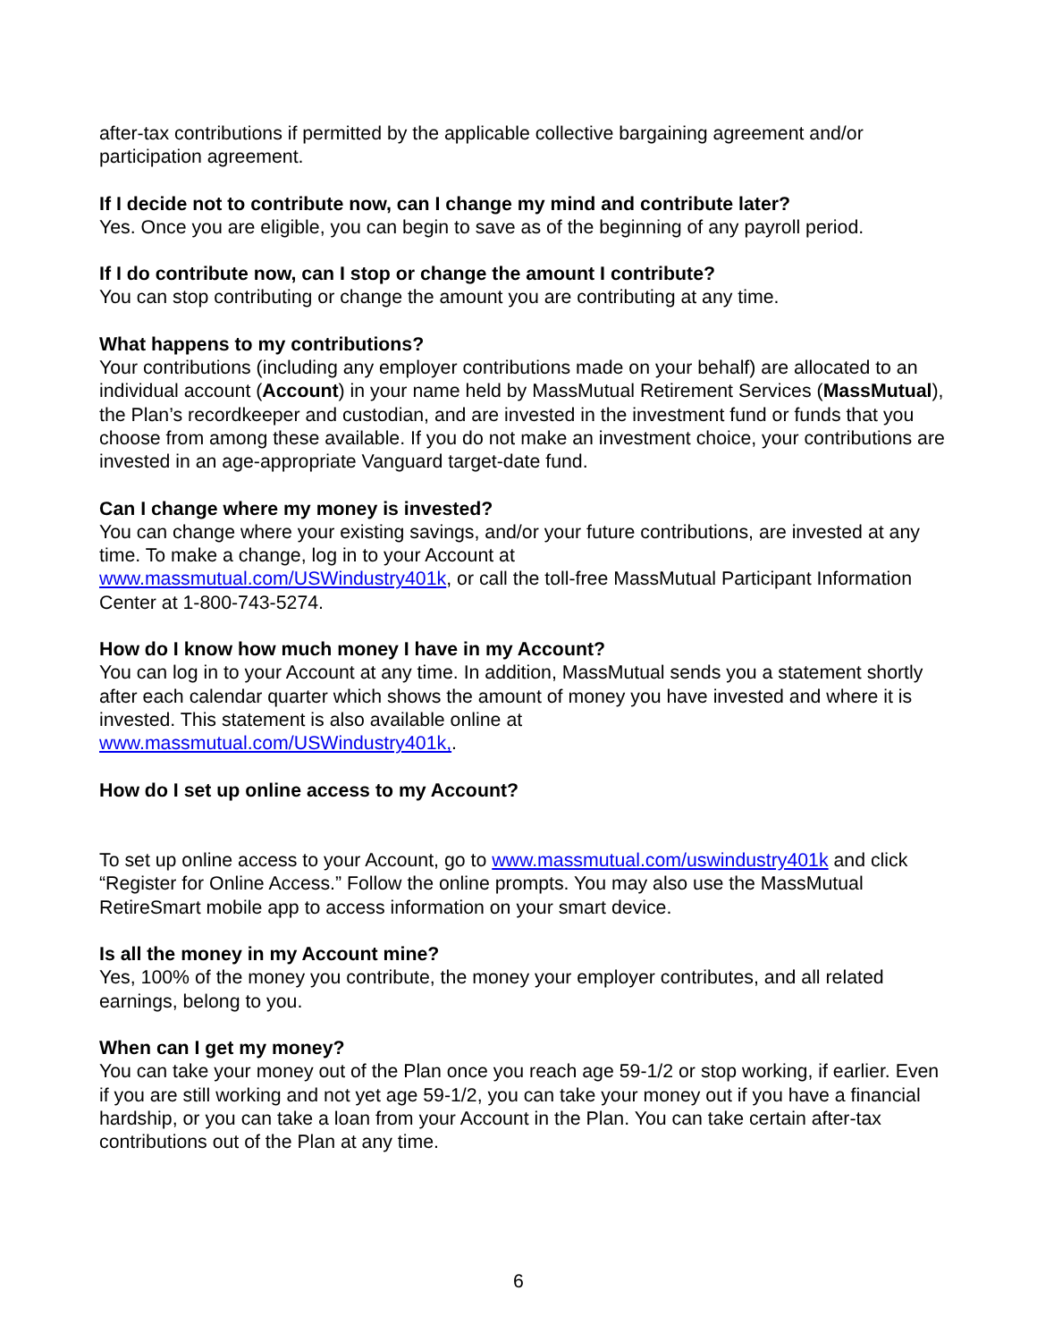after-tax contributions if permitted by the applicable collective bargaining agreement and/or participation agreement.
If I decide not to contribute now, can I change my mind and contribute later?
Yes. Once you are eligible, you can begin to save as of the beginning of any payroll period.
If I do contribute now, can I stop or change the amount I contribute?
You can stop contributing or change the amount you are contributing at any time.
What happens to my contributions?
Your contributions (including any employer contributions made on your behalf) are allocated to an individual account (Account) in your name held by MassMutual Retirement Services (MassMutual), the Plan’s recordkeeper and custodian, and are invested in the investment fund or funds that you choose from among these available. If you do not make an investment choice, your contributions are invested in an age-appropriate Vanguard target-date fund.
Can I change where my money is invested?
You can change where your existing savings, and/or your future contributions, are invested at any time. To make a change, log in to your Account at
www.massmutual.com/USWindustry401k, or call the toll-free MassMutual Participant Information Center at 1-800-743-5274.
How do I know how much money I have in my Account?
You can log in to your Account at any time. In addition, MassMutual sends you a statement shortly after each calendar quarter which shows the amount of money you have invested and where it is invested. This statement is also available online at
www.massmutual.com/USWindustry401k,.
How do I set up online access to my Account?
To set up online access to your Account, go to www.massmutual.com/uswindustry401k and click “Register for Online Access.” Follow the online prompts. You may also use the MassMutual RetireSmart mobile app to access information on your smart device.
Is all the money in my Account mine?
Yes, 100% of the money you contribute, the money your employer contributes, and all related earnings, belong to you.
When can I get my money?
You can take your money out of the Plan once you reach age 59-1/2 or stop working, if earlier. Even if you are still working and not yet age 59-1/2, you can take your money out if you have a financial hardship, or you can take a loan from your Account in the Plan. You can take certain after-tax contributions out of the Plan at any time.
6